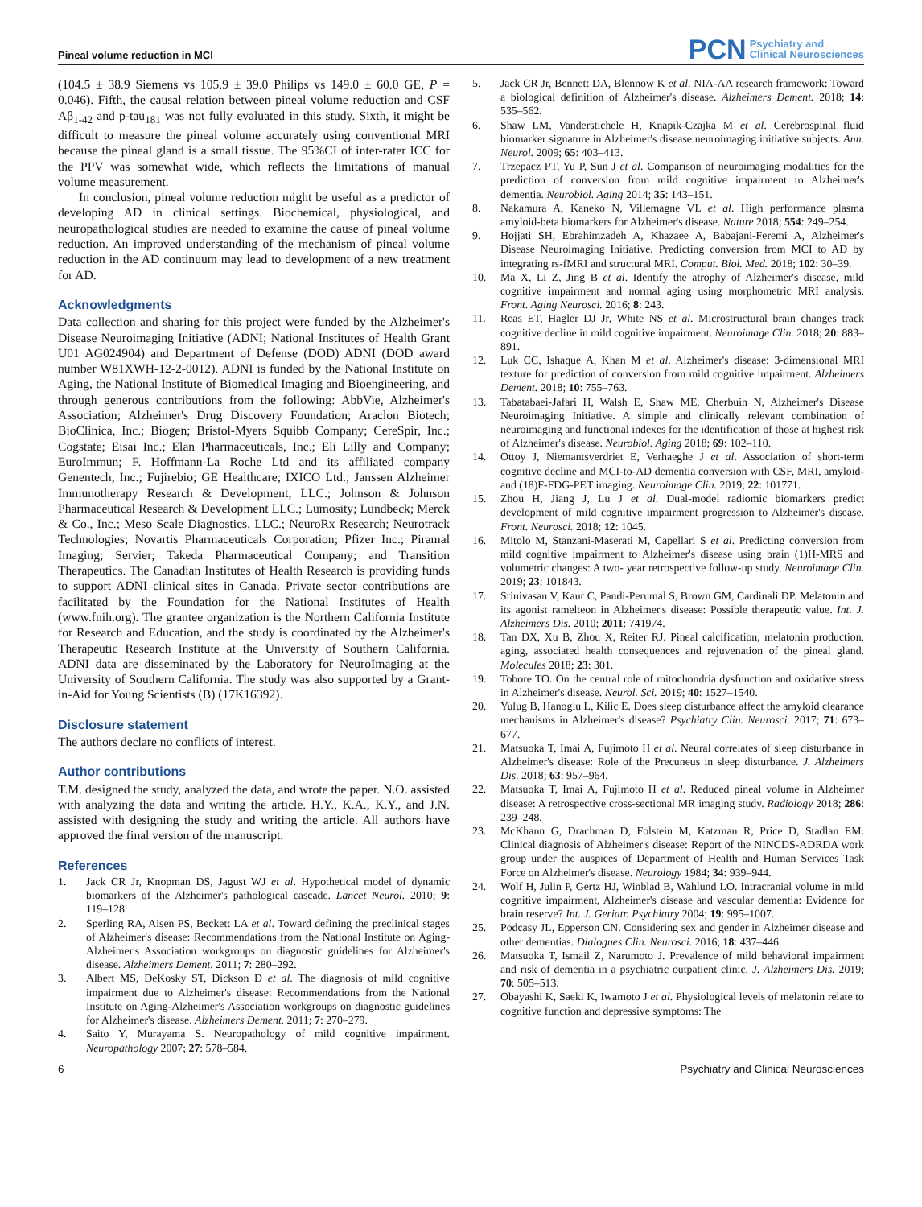Pineal volume reduction in MCI
PCN Psychiatry and
Clinical Neurosciences
(104.5 ± 38.9 Siemens vs 105.9 ± 39.0 Philips vs 149.0 ± 60.0 GE, P = 0.046). Fifth, the causal relation between pineal volume reduction and CSF Aβ<sub>1-42</sub> and p-tau<sub>181</sub> was not fully evaluated in this study. Sixth, it might be difficult to measure the pineal volume accurately using conventional MRI because the pineal gland is a small tissue. The 95%CI of inter-rater ICC for the PPV was somewhat wide, which reflects the limitations of manual volume measurement.
In conclusion, pineal volume reduction might be useful as a predictor of developing AD in clinical settings. Biochemical, physiological, and neuropathological studies are needed to examine the cause of pineal volume reduction. An improved understanding of the mechanism of pineal volume reduction in the AD continuum may lead to development of a new treatment for AD.
Acknowledgments
Data collection and sharing for this project were funded by the Alzheimer's Disease Neuroimaging Initiative (ADNI; National Institutes of Health Grant U01 AG024904) and Department of Defense (DOD) ADNI (DOD award number W81XWH-12-2-0012). ADNI is funded by the National Institute on Aging, the National Institute of Biomedical Imaging and Bioengineering, and through generous contributions from the following: AbbVie, Alzheimer's Association; Alzheimer's Drug Discovery Foundation; Araclon Biotech; BioClinica, Inc.; Biogen; Bristol-Myers Squibb Company; CereSpir, Inc.; Cogstate; Eisai Inc.; Elan Pharmaceuticals, Inc.; Eli Lilly and Company; EuroImmun; F. Hoffmann-La Roche Ltd and its affiliated company Genentech, Inc.; Fujirebio; GE Healthcare; IXICO Ltd.; Janssen Alzheimer Immunotherapy Research & Development, LLC.; Johnson & Johnson Pharmaceutical Research & Development LLC.; Lumosity; Lundbeck; Merck & Co., Inc.; Meso Scale Diagnostics, LLC.; NeuroRx Research; Neurotrack Technologies; Novartis Pharmaceuticals Corporation; Pfizer Inc.; Piramal Imaging; Servier; Takeda Pharmaceutical Company; and Transition Therapeutics. The Canadian Institutes of Health Research is providing funds to support ADNI clinical sites in Canada. Private sector contributions are facilitated by the Foundation for the National Institutes of Health (www.fnih.org). The grantee organization is the Northern California Institute for Research and Education, and the study is coordinated by the Alzheimer's Therapeutic Research Institute at the University of Southern California. ADNI data are disseminated by the Laboratory for NeuroImaging at the University of Southern California. The study was also supported by a Grant-in-Aid for Young Scientists (B) (17K16392).
Disclosure statement
The authors declare no conflicts of interest.
Author contributions
T.M. designed the study, analyzed the data, and wrote the paper. N.O. assisted with analyzing the data and writing the article. H.Y., K.A., K.Y., and J.N. assisted with designing the study and writing the article. All authors have approved the final version of the manuscript.
References
1. Jack CR Jr, Knopman DS, Jagust WJ et al. Hypothetical model of dynamic biomarkers of the Alzheimer's pathological cascade. Lancet Neurol. 2010; 9: 119–128.
2. Sperling RA, Aisen PS, Beckett LA et al. Toward defining the preclinical stages of Alzheimer's disease: Recommendations from the National Institute on Aging-Alzheimer's Association workgroups on diagnostic guidelines for Alzheimer's disease. Alzheimers Dement. 2011; 7: 280–292.
3. Albert MS, DeKosky ST, Dickson D et al. The diagnosis of mild cognitive impairment due to Alzheimer's disease: Recommendations from the National Institute on Aging-Alzheimer's Association workgroups on diagnostic guidelines for Alzheimer's disease. Alzheimers Dement. 2011; 7: 270–279.
4. Saito Y, Murayama S. Neuropathology of mild cognitive impairment. Neuropathology 2007; 27: 578–584.
5. Jack CR Jr, Bennett DA, Blennow K et al. NIA-AA research framework: Toward a biological definition of Alzheimer's disease. Alzheimers Dement. 2018; 14: 535–562.
6. Shaw LM, Vanderstichele H, Knapik-Czajka M et al. Cerebrospinal fluid biomarker signature in Alzheimer's disease neuroimaging initiative subjects. Ann. Neurol. 2009; 65: 403–413.
7. Trzepacz PT, Yu P, Sun J et al. Comparison of neuroimaging modalities for the prediction of conversion from mild cognitive impairment to Alzheimer's dementia. Neurobiol. Aging 2014; 35: 143–151.
8. Nakamura A, Kaneko N, Villemagne VL et al. High performance plasma amyloid-beta biomarkers for Alzheimer's disease. Nature 2018; 554: 249–254.
9. Hojjati SH, Ebrahimzadeh A, Khazaee A, Babajani-Feremi A, Alzheimer's Disease Neuroimaging Initiative. Predicting conversion from MCI to AD by integrating rs-fMRI and structural MRI. Comput. Biol. Med. 2018; 102: 30–39.
10. Ma X, Li Z, Jing B et al. Identify the atrophy of Alzheimer's disease, mild cognitive impairment and normal aging using morphometric MRI analysis. Front. Aging Neurosci. 2016; 8: 243.
11. Reas ET, Hagler DJ Jr, White NS et al. Microstructural brain changes track cognitive decline in mild cognitive impairment. Neuroimage Clin. 2018; 20: 883–891.
12. Luk CC, Ishaque A, Khan M et al. Alzheimer's disease: 3-dimensional MRI texture for prediction of conversion from mild cognitive impairment. Alzheimers Dement. 2018; 10: 755–763.
13. Tabatabaei-Jafari H, Walsh E, Shaw ME, Cherbuin N, Alzheimer's Disease Neuroimaging Initiative. A simple and clinically relevant combination of neuroimaging and functional indexes for the identification of those at highest risk of Alzheimer's disease. Neurobiol. Aging 2018; 69: 102–110.
14. Ottoy J, Niemantsverdriet E, Verhaeghe J et al. Association of short-term cognitive decline and MCI-to-AD dementia conversion with CSF, MRI, amyloid- and (18)F-FDG-PET imaging. Neuroimage Clin. 2019; 22: 101771.
15. Zhou H, Jiang J, Lu J et al. Dual-model radiomic biomarkers predict development of mild cognitive impairment progression to Alzheimer's disease. Front. Neurosci. 2018; 12: 1045.
16. Mitolo M, Stanzani-Maserati M, Capellari S et al. Predicting conversion from mild cognitive impairment to Alzheimer's disease using brain (1)H-MRS and volumetric changes: A two- year retrospective follow-up study. Neuroimage Clin. 2019; 23: 101843.
17. Srinivasan V, Kaur C, Pandi-Perumal S, Brown GM, Cardinali DP. Melatonin and its agonist ramelteon in Alzheimer's disease: Possible therapeutic value. Int. J. Alzheimers Dis. 2010; 2011: 741974.
18. Tan DX, Xu B, Zhou X, Reiter RJ. Pineal calcification, melatonin production, aging, associated health consequences and rejuvenation of the pineal gland. Molecules 2018; 23: 301.
19. Tobore TO. On the central role of mitochondria dysfunction and oxidative stress in Alzheimer's disease. Neurol. Sci. 2019; 40: 1527–1540.
20. Yulug B, Hanoglu L, Kilic E. Does sleep disturbance affect the amyloid clearance mechanisms in Alzheimer's disease? Psychiatry Clin. Neurosci. 2017; 71: 673–677.
21. Matsuoka T, Imai A, Fujimoto H et al. Neural correlates of sleep disturbance in Alzheimer's disease: Role of the Precuneus in sleep disturbance. J. Alzheimers Dis. 2018; 63: 957–964.
22. Matsuoka T, Imai A, Fujimoto H et al. Reduced pineal volume in Alzheimer disease: A retrospective cross-sectional MR imaging study. Radiology 2018; 286: 239–248.
23. McKhann G, Drachman D, Folstein M, Katzman R, Price D, Stadlan EM. Clinical diagnosis of Alzheimer's disease: Report of the NINCDS-ADRDA work group under the auspices of Department of Health and Human Services Task Force on Alzheimer's disease. Neurology 1984; 34: 939–944.
24. Wolf H, Julin P, Gertz HJ, Winblad B, Wahlund LO. Intracranial volume in mild cognitive impairment, Alzheimer's disease and vascular dementia: Evidence for brain reserve? Int. J. Geriatr. Psychiatry 2004; 19: 995–1007.
25. Podcasy JL, Epperson CN. Considering sex and gender in Alzheimer disease and other dementias. Dialogues Clin. Neurosci. 2016; 18: 437–446.
26. Matsuoka T, Ismail Z, Narumoto J. Prevalence of mild behavioral impairment and risk of dementia in a psychiatric outpatient clinic. J. Alzheimers Dis. 2019; 70: 505–513.
27. Obayashi K, Saeki K, Iwamoto J et al. Physiological levels of melatonin relate to cognitive function and depressive symptoms: The
6 Psychiatry and Clinical Neurosciences